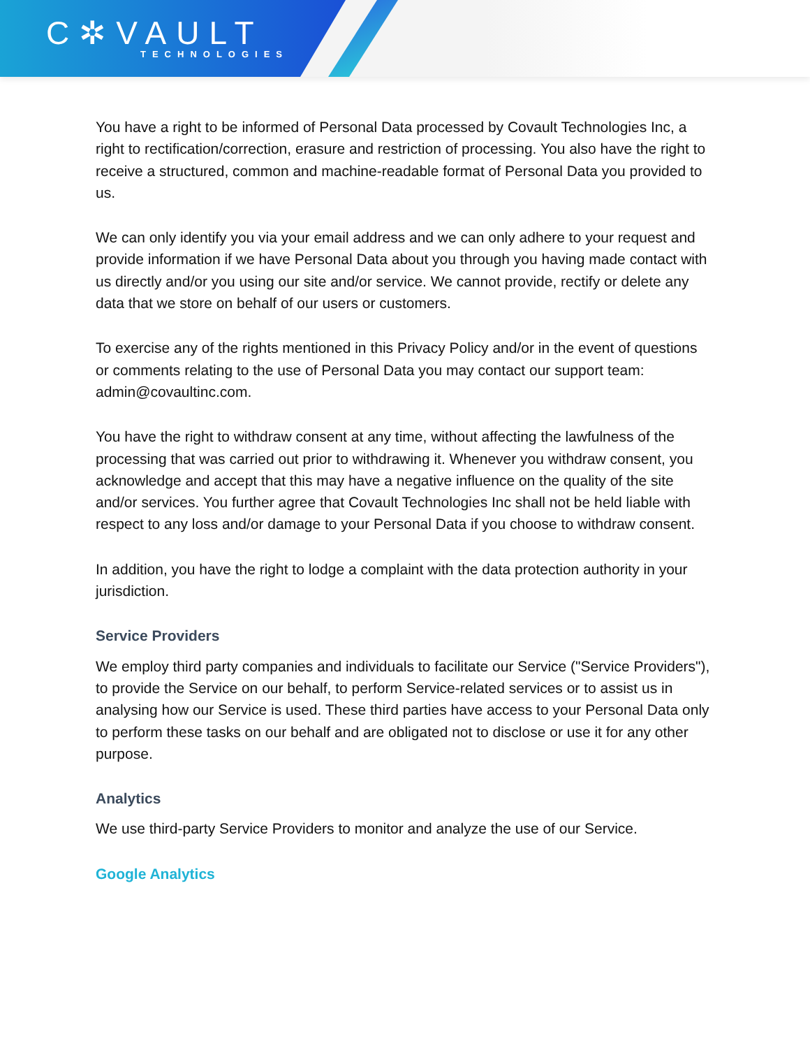C✲VAULT
TECHNOLOGIES
You have a right to be informed of Personal Data processed by Covault Technologies Inc, a right to rectification/correction, erasure and restriction of processing. You also have the right to receive a structured, common and machine-readable format of Personal Data you provided to us.
We can only identify you via your email address and we can only adhere to your request and provide information if we have Personal Data about you through you having made contact with us directly and/or you using our site and/or service. We cannot provide, rectify or delete any data that we store on behalf of our users or customers.
To exercise any of the rights mentioned in this Privacy Policy and/or in the event of questions or comments relating to the use of Personal Data you may contact our support team: admin@covaultinc.com.
You have the right to withdraw consent at any time, without affecting the lawfulness of the processing that was carried out prior to withdrawing it. Whenever you withdraw consent, you acknowledge and accept that this may have a negative influence on the quality of the site and/or services. You further agree that Covault Technologies Inc shall not be held liable with respect to any loss and/or damage to your Personal Data if you choose to withdraw consent.
In addition, you have the right to lodge a complaint with the data protection authority in your jurisdiction.
Service Providers
We employ third party companies and individuals to facilitate our Service ("Service Providers"), to provide the Service on our behalf, to perform Service-related services or to assist us in analysing how our Service is used. These third parties have access to your Personal Data only to perform these tasks on our behalf and are obligated not to disclose or use it for any other purpose.
Analytics
We use third-party Service Providers to monitor and analyze the use of our Service.
Google Analytics